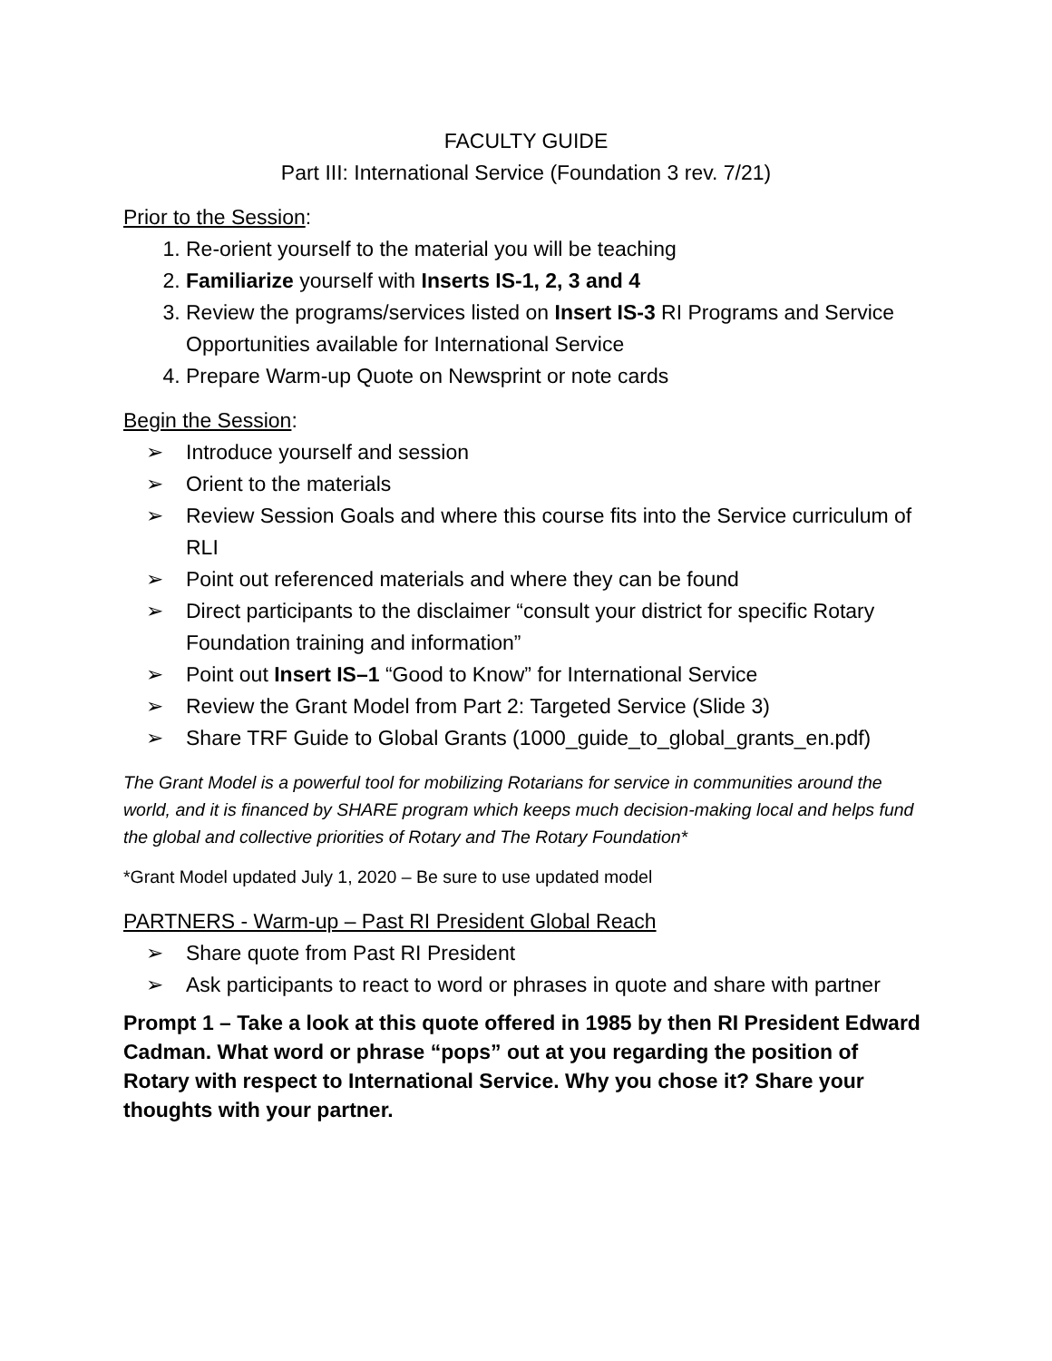FACULTY GUIDE
Part III: International Service (Foundation 3 rev. 7/21)
Prior to the Session:
1. Re-orient yourself to the material you will be teaching
2. Familiarize yourself with Inserts IS-1, 2, 3 and 4
3. Review the programs/services listed on Insert IS-3 RI Programs and Service Opportunities available for International Service
4. Prepare Warm-up Quote on Newsprint or note cards
Begin the Session:
➢ Introduce yourself and session
➢ Orient to the materials
➢ Review Session Goals and where this course fits into the Service curriculum of RLI
➢ Point out referenced materials and where they can be found
➢ Direct participants to the disclaimer “consult your district for specific Rotary Foundation training and information”
➢ Point out Insert IS–1 “Good to Know” for International Service
➢ Review the Grant Model from Part 2: Targeted Service (Slide 3)
➢ Share TRF Guide to Global Grants (1000_guide_to_global_grants_en.pdf)
The Grant Model is a powerful tool for mobilizing Rotarians for service in communities around the world, and it is financed by SHARE program which keeps much decision-making local and helps fund the global and collective priorities of Rotary and The Rotary Foundation*
*Grant Model updated July 1, 2020 – Be sure to use updated model
PARTNERS - Warm-up – Past RI President Global Reach
➢ Share quote from Past RI President
➢ Ask participants to react to word or phrases in quote and share with partner
Prompt 1 – Take a look at this quote offered in 1985 by then RI President Edward Cadman. What word or phrase “pops” out at you regarding the position of Rotary with respect to International Service. Why you chose it? Share your thoughts with your partner.